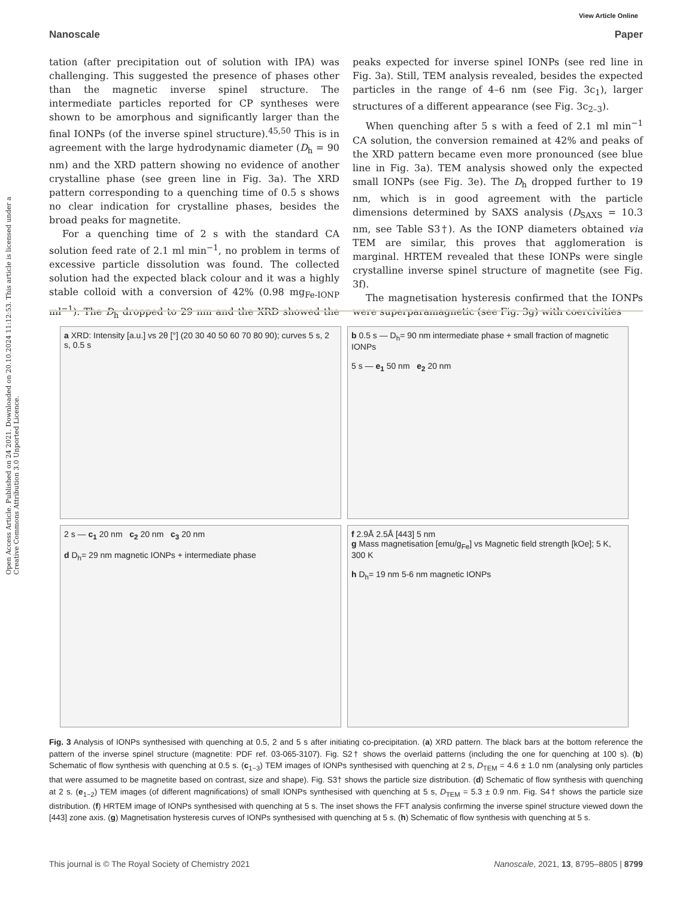Open Access Article. Published on 24 2021. Downloaded on 20.10.2024 11:12:53. This article is licensed under a Creative Commons Attribution 3.0 Unported Licence.
View Article Online
Nanoscale Paper
tation (after precipitation out of solution with IPA) was challenging. This suggested the presence of phases other than the magnetic inverse spinel structure. The intermediate particles reported for CP syntheses were shown to be amorphous and significantly larger than the final IONPs (of the inverse spinel structure).<sup>45,50</sup> This is in agreement with the large hydrodynamic diameter (D<sub>h</sub> = 90 nm) and the XRD pattern showing no evidence of another crystalline phase (see green line in Fig. 3a). The XRD pattern corresponding to a quenching time of 0.5 s shows no clear indication for crystalline phases, besides the broad peaks for magnetite.
For a quenching time of 2 s with the standard CA solution feed rate of 2.1 ml min<sup>−1</sup>, no problem in terms of excessive particle dissolution was found. The collected solution had the expected black colour and it was a highly stable colloid with a conversion of 42% (0.98 mg<sub>Fe-IONP</sub> ml<sup>−1</sup>). The D<sub>h</sub> dropped to 29 nm and the XRD showed the peaks expected for inverse spinel IONPs (see red line in Fig. 3a). Still, TEM analysis revealed, besides the expected particles in the range of 4–6 nm (see Fig. 3c<sub>1</sub>), larger structures of a different appearance (see Fig. 3c<sub>2–3</sub>).
When quenching after 5 s with a feed of 2.1 ml min<sup>−1</sup> CA solution, the conversion remained at 42% and peaks of the XRD pattern became even more pronounced (see blue line in Fig. 3a). TEM analysis showed only the expected small IONPs (see Fig. 3e). The D<sub>h</sub> dropped further to 19 nm, which is in good agreement with the particle dimensions determined by SAXS analysis (D<sub>SAXS</sub> = 10.3 nm, see Table S3†). As the IONP diameters obtained via TEM are similar, this proves that agglomeration is marginal. HRTEM revealed that these IONPs were single crystalline inverse spinel structure of magnetite (see Fig. 3f).
The magnetisation hysteresis confirmed that the IONPs were superparamagnetic (see Fig. 3g) with coercivities
a XRD: Intensity [a.u.] vs 2θ [°] (20 30 40 50 60 70 80 90); curves 5 s, 2 s, 0.5 s
b 0.5 s — D<sub>h</sub>= 90 nm intermediate phase + small fraction of magnetic IONPs
5 s — e<sub>1</sub> 50 nm e<sub>2</sub> 20 nm
2 s — c<sub>1</sub> 20 nm c<sub>2</sub> 20 nm c<sub>3</sub> 20 nm
d D<sub>h</sub>= 29 nm magnetic IONPs + intermediate phase
f 2.9Å 2.5Å [443] 5 nm
g Mass magnetisation [emu/g<sub>Fe</sub>] vs Magnetic field strength [kOe]; 5 K, 300 K
h D<sub>h</sub>= 19 nm 5-6 nm magnetic IONPs
Fig. 3 Analysis of IONPs synthesised with quenching at 0.5, 2 and 5 s after initiating co-precipitation. (a) XRD pattern. The black bars at the bottom reference the pattern of the inverse spinel structure (magnetite: PDF ref. 03-065-3107). Fig. S2† shows the overlaid patterns (including the one for quenching at 100 s). (b) Schematic of flow synthesis with quenching at 0.5 s. (c<sub>1−3</sub>) TEM images of IONPs synthesised with quenching at 2 s, D<sub>TEM</sub> = 4.6 ± 1.0 nm (analysing only particles that were assumed to be magnetite based on contrast, size and shape). Fig. S3† shows the particle size distribution. (d) Schematic of flow synthesis with quenching at 2 s. (e<sub>1−2</sub>) TEM images (of different magnifications) of small IONPs synthesised with quenching at 5 s, D<sub>TEM</sub> = 5.3 ± 0.9 nm. Fig. S4† shows the particle size distribution. (f) HRTEM image of IONPs synthesised with quenching at 5 s. The inset shows the FFT analysis confirming the inverse spinel structure viewed down the [443] zone axis. (g) Magnetisation hysteresis curves of IONPs synthesised with quenching at 5 s. (h) Schematic of flow synthesis with quenching at 5 s.
This journal is © The Royal Society of Chemistry 2021 Nanoscale, 2021, 13, 8795–8805 | 8799